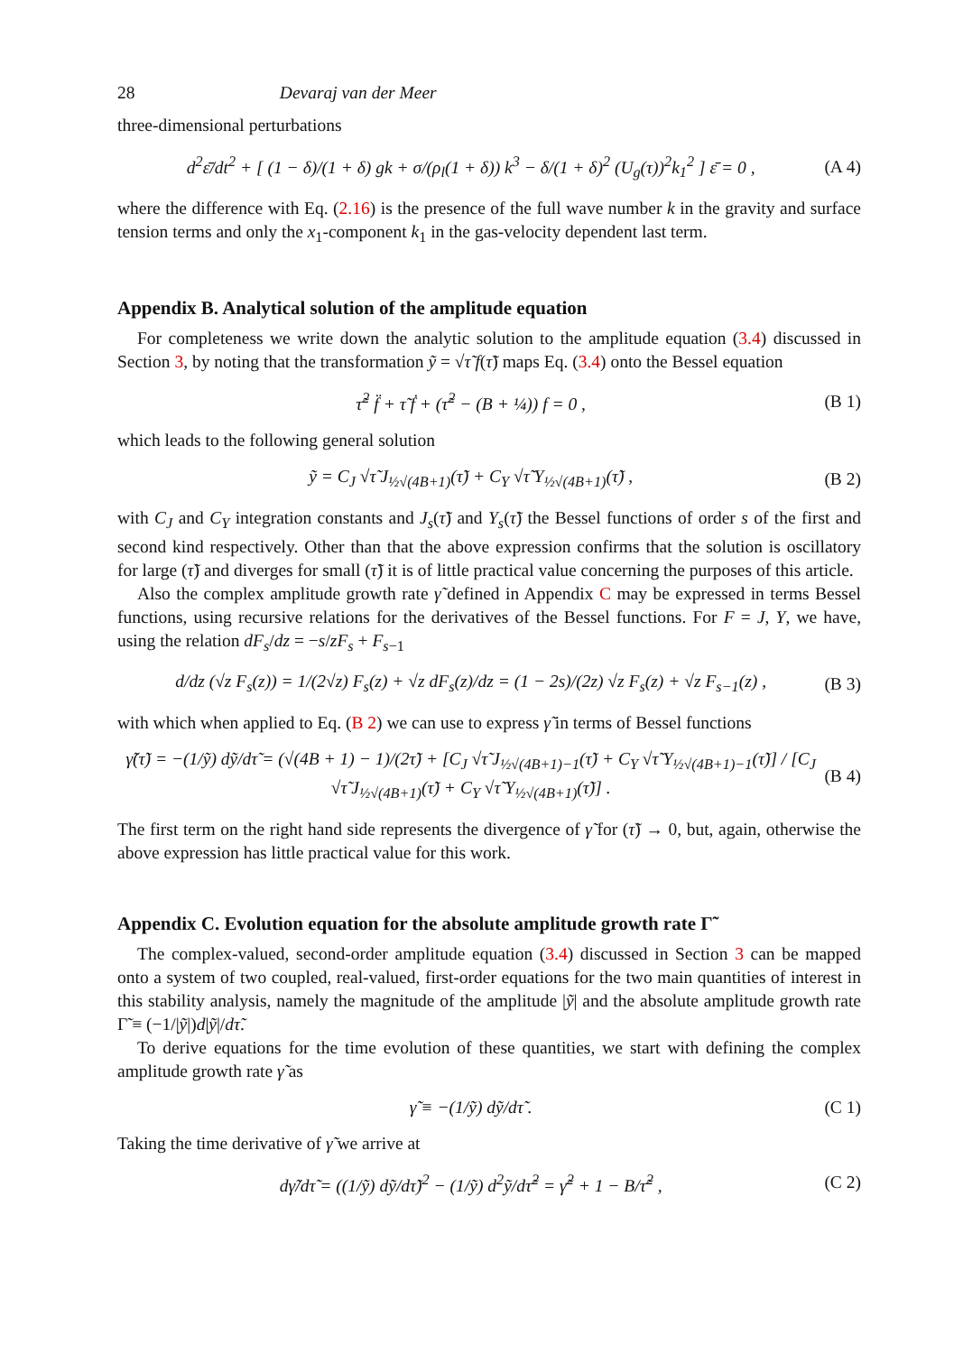28 Devaraj van der Meer
three-dimensional perturbations
d<sup>2</sup>ε̄/dt<sup>2</sup> + [ (1 − δ)/(1 + δ) gk + σ/(ρ<sub>l</sub>(1 + δ)) k<sup>3</sup> − δ/(1 + δ)<sup>2</sup> (U<sub>g</sub>(τ))<sup>2</sup>k<sub>1</sub><sup>2</sup> ] ε̄ = 0 , (A 4)
where the difference with Eq. (2.16) is the presence of the full wave number k in the gravity and surface tension terms and only the x<sub>1</sub>-component k<sub>1</sub> in the gas-velocity dependent last term.
Appendix B. Analytical solution of the amplitude equation
For completeness we write down the analytic solution to the amplitude equation (3.4) discussed in Section 3, by noting that the transformation ỹ = √τ̃ f(τ̃) maps Eq. (3.4) onto the Bessel equation
τ̃<sup>2</sup> f̈ + τ̃ ḟ + (τ̃<sup>2</sup> − (B + ¼)) f = 0 , (B 1)
which leads to the following general solution
ỹ = C<sub>J</sub> √τ̃ J<sub>½√(4B+1)</sub>(τ̃) + C<sub>Y</sub> √τ̃ Y<sub>½√(4B+1)</sub>(τ̃) , (B 2)
with C<sub>J</sub> and C<sub>Y</sub> integration constants and J<sub>s</sub>(τ̃) and Y<sub>s</sub>(τ̃) the Bessel functions of order s of the first and second kind respectively. Other than that the above expression confirms that the solution is oscillatory for large (τ̃) and diverges for small (τ̃) it is of little practical value concerning the purposes of this article.
Also the complex amplitude growth rate γ̃ defined in Appendix C may be expressed in terms Bessel functions, using recursive relations for the derivatives of the Bessel functions. For F = J, Y, we have, using the relation dF<sub>s</sub>/dz = −s/zF<sub>s</sub> + F<sub>s−1</sub>
d/dz (√z F<sub>s</sub>(z)) = 1/(2√z) F<sub>s</sub>(z) + √z dF<sub>s</sub>(z)/dz = (1 − 2s)/(2z) √z F<sub>s</sub>(z) + √z F<sub>s−1</sub>(z) , (B 3)
with which when applied to Eq. (B 2) we can use to express γ̃ in terms of Bessel functions
γ̃(τ̃) = −(1/ỹ) dỹ/dτ̃ = (√(4B + 1) − 1)/(2τ̃) + [C<sub>J</sub> √τ̃ J<sub>½√(4B+1)−1</sub>(τ̃) + C<sub>Y</sub> √τ̃ Y<sub>½√(4B+1)−1</sub>(τ̃)] / [C<sub>J</sub> √τ̃ J<sub>½√(4B+1)</sub>(τ̃) + C<sub>Y</sub> √τ̃ Y<sub>½√(4B+1)</sub>(τ̃)] . (B 4)
The first term on the right hand side represents the divergence of γ̃ for (τ̃) → 0, but, again, otherwise the above expression has little practical value for this work.
Appendix C. Evolution equation for the absolute amplitude growth rate Γ̃
The complex-valued, second-order amplitude equation (3.4) discussed in Section 3 can be mapped onto a system of two coupled, real-valued, first-order equations for the two main quantities of interest in this stability analysis, namely the magnitude of the amplitude |ỹ| and the absolute amplitude growth rate Γ̃ ≡ (−1/|ỹ|)d|ỹ|/dτ̃.
To derive equations for the time evolution of these quantities, we start with defining the complex amplitude growth rate γ̃ as
γ̃ ≡ −(1/ỹ) dỹ/dτ̃ . (C 1)
Taking the time derivative of γ̃ we arrive at
dγ̃/dτ̃ = ((1/ỹ) dỹ/dτ̃)<sup>2</sup> − (1/ỹ) d<sup>2</sup>ỹ/dτ̃<sup>2</sup> = γ̃<sup>2</sup> + 1 − B/τ̃<sup>2</sup> , (C 2)